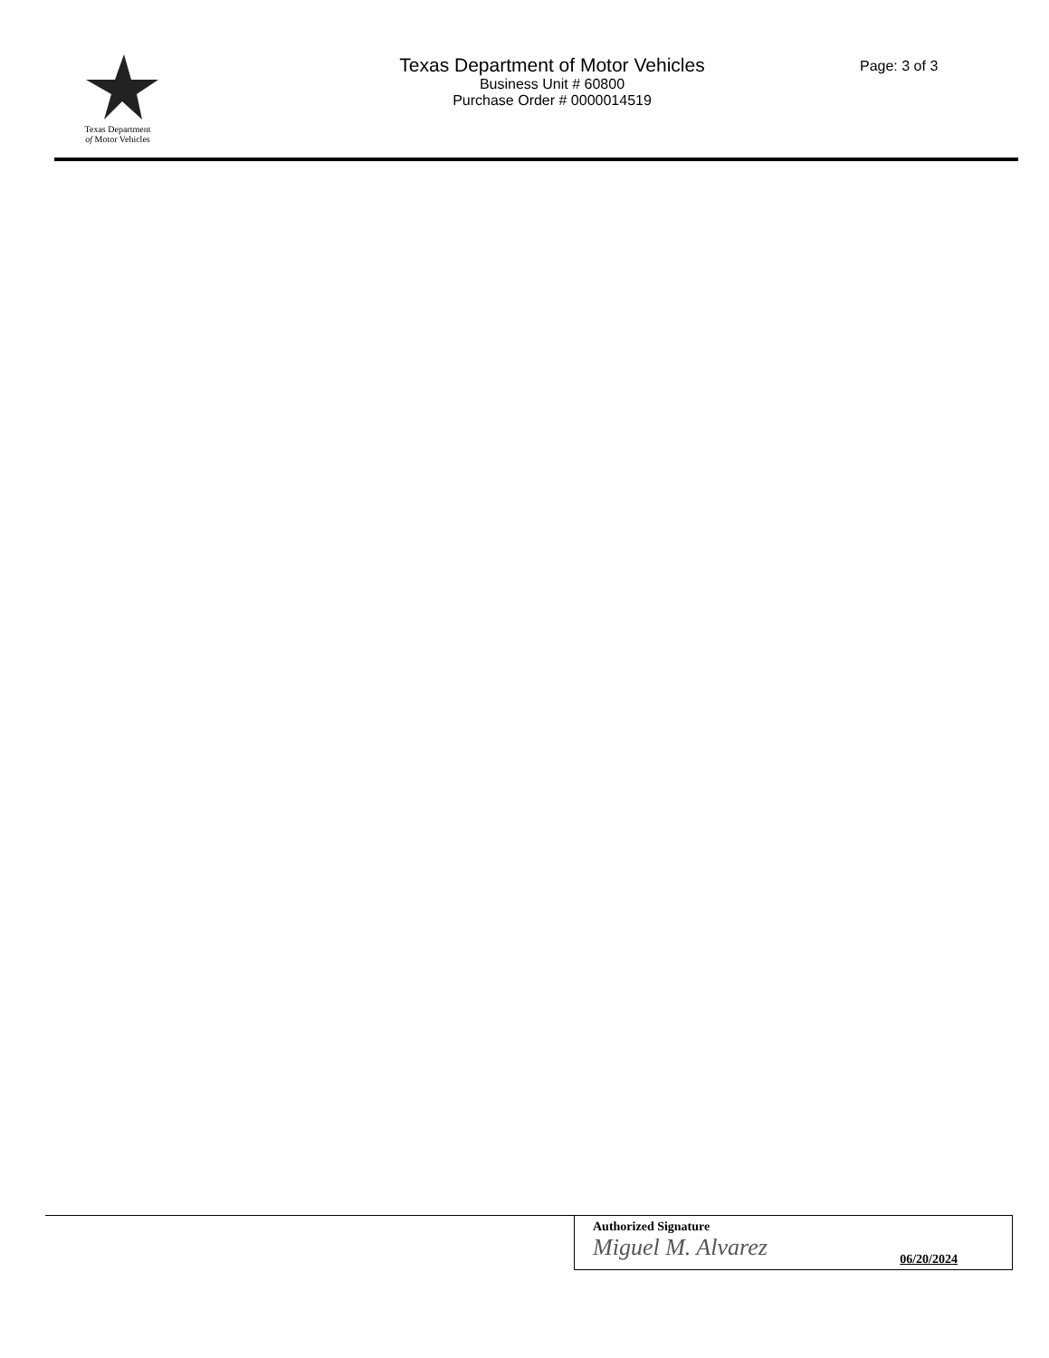Texas Department
of Motor Vehicles
Texas Department of Motor Vehicles
Business Unit # 60800
Purchase Order # 0000014519
Page: 3 of 3
Authorized Signature
Miguel M. Alvarez
06/20/2024